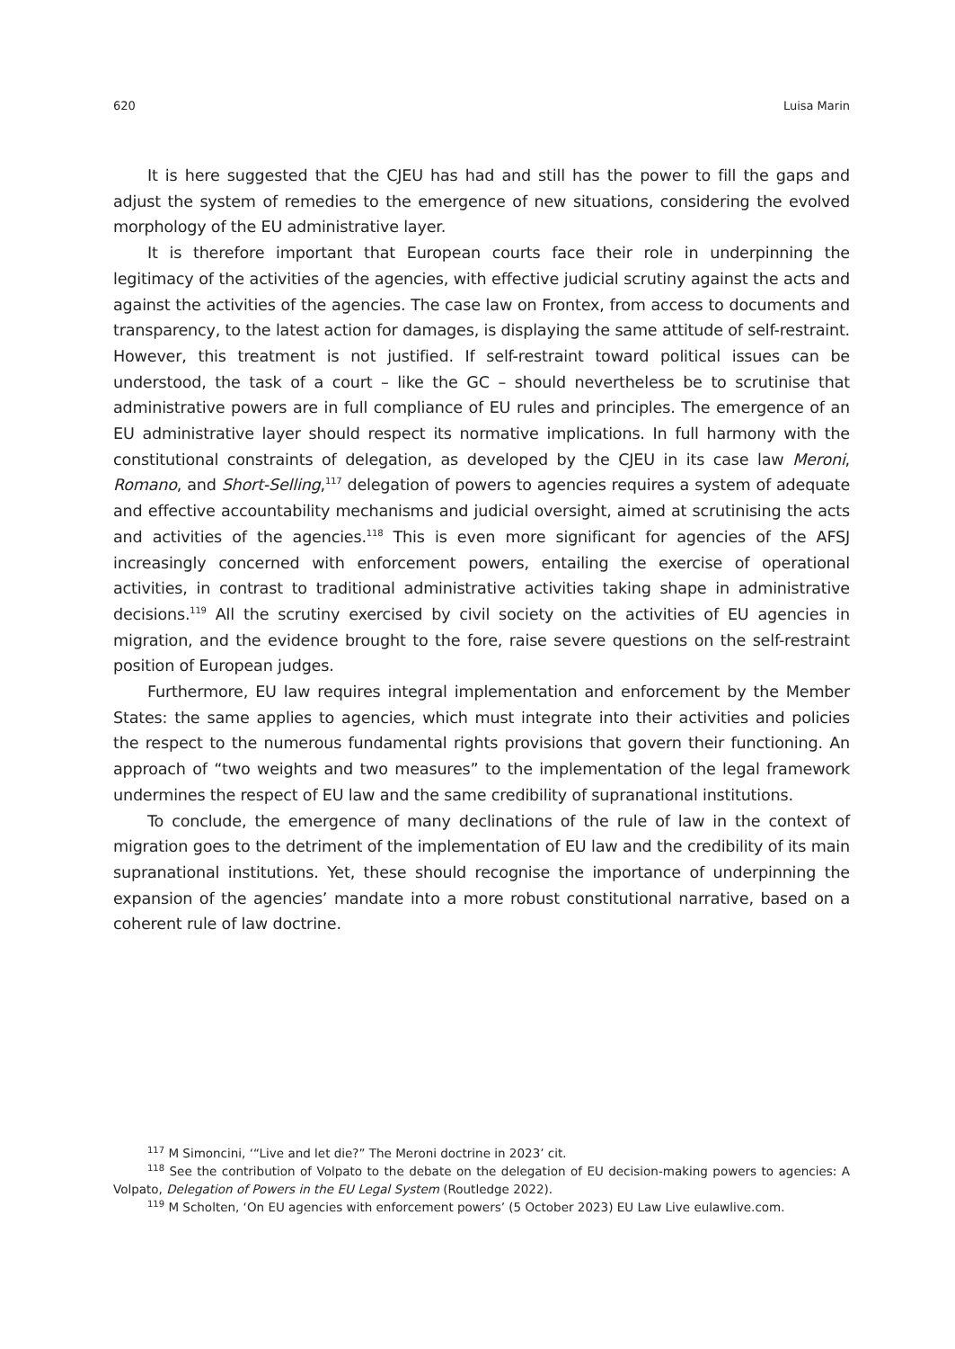620 Luisa Marin
It is here suggested that the CJEU has had and still has the power to fill the gaps and adjust the system of remedies to the emergence of new situations, considering the evolved morphology of the EU administrative layer.
It is therefore important that European courts face their role in underpinning the legitimacy of the activities of the agencies, with effective judicial scrutiny against the acts and against the activities of the agencies. The case law on Frontex, from access to docu­ments and transparency, to the latest action for damages, is displaying the same attitude of self-restraint. However, this treatment is not justified. If self-restraint toward political issues can be understood, the task of a court – like the GC – should nevertheless be to scrutinise that administrative powers are in full compliance of EU rules and principles. The emergence of an EU administrative layer should respect its normative implications. In full harmony with the constitutional constraints of delegation, as developed by the CJEU in its case law Meroni, Romano, and Short-Selling,<sup>117</sup> delegation of powers to agencies requires a system of adequate and effective accountability mechanisms and judicial over­sight, aimed at scrutinising the acts and activities of the agencies.<sup>118</sup> This is even more significant for agencies of the AFSJ increasingly concerned with enforcement powers, en­tailing the exercise of operational activities, in contrast to traditional administrative activ­ities taking shape in administrative decisions.<sup>119</sup> All the scrutiny exercised by civil society on the activities of EU agencies in migration, and the evidence brought to the fore, raise severe questions on the self-restraint position of European judges.
Furthermore, EU law requires integral implementation and enforcement by the Member States: the same applies to agencies, which must integrate into their activities and policies the respect to the numerous fundamental rights provisions that govern their functioning. An approach of “two weights and two measures” to the implementation of the legal framework undermines the respect of EU law and the same credibility of supra­national institutions.
To conclude, the emergence of many declinations of the rule of law in the context of migration goes to the detriment of the implementation of EU law and the credibility of its main supranational institutions. Yet, these should recognise the importance of underpin­ning the expansion of the agencies’ mandate into a more robust constitutional narrative, based on a coherent rule of law doctrine.
<sup>117</sup> M Simoncini, ‘“Live and let die?” The Meroni doctrine in 2023’ cit.
<sup>118</sup> See the contribution of Volpato to the debate on the delegation of EU decision-making powers to agencies: A Volpato, Delegation of Powers in the EU Legal System (Routledge 2022).
<sup>119</sup> M Scholten, ‘On EU agencies with enforcement powers’ (5 October 2023) EU Law Live eulawlive.com.